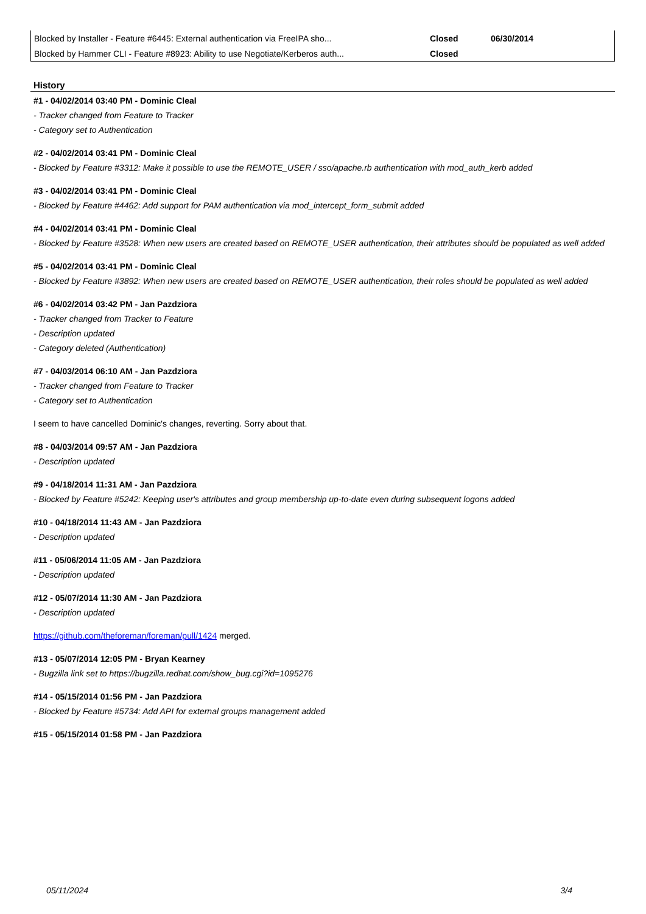| Blocked by Installer - Feature #6445: External authentication via FreeIPA sho... | Closed | 06/30/2014 |
| Blocked by Hammer CLI - Feature #8923: Ability to use Negotiate/Kerberos auth... | Closed | |
History
#1 - 04/02/2014 03:40 PM - Dominic Cleal
- Tracker changed from Feature to Tracker
- Category set to Authentication
#2 - 04/02/2014 03:41 PM - Dominic Cleal
- Blocked by Feature #3312: Make it possible to use the REMOTE_USER / sso/apache.rb authentication with mod_auth_kerb added
#3 - 04/02/2014 03:41 PM - Dominic Cleal
- Blocked by Feature #4462: Add support for PAM authentication via mod_intercept_form_submit added
#4 - 04/02/2014 03:41 PM - Dominic Cleal
- Blocked by Feature #3528: When new users are created based on REMOTE_USER authentication, their attributes should be populated as well added
#5 - 04/02/2014 03:41 PM - Dominic Cleal
- Blocked by Feature #3892: When new users are created based on REMOTE_USER authentication, their roles should be populated as well added
#6 - 04/02/2014 03:42 PM - Jan Pazdziora
- Tracker changed from Tracker to Feature
- Description updated
- Category deleted (Authentication)
#7 - 04/03/2014 06:10 AM - Jan Pazdziora
- Tracker changed from Feature to Tracker
- Category set to Authentication
I seem to have cancelled Dominic's changes, reverting. Sorry about that.
#8 - 04/03/2014 09:57 AM - Jan Pazdziora
- Description updated
#9 - 04/18/2014 11:31 AM - Jan Pazdziora
- Blocked by Feature #5242: Keeping user's attributes and group membership up-to-date even during subsequent logons added
#10 - 04/18/2014 11:43 AM - Jan Pazdziora
- Description updated
#11 - 05/06/2014 11:05 AM - Jan Pazdziora
- Description updated
#12 - 05/07/2014 11:30 AM - Jan Pazdziora
- Description updated
https://github.com/theforeman/foreman/pull/1424 merged.
#13 - 05/07/2014 12:05 PM - Bryan Kearney
- Bugzilla link set to https://bugzilla.redhat.com/show_bug.cgi?id=1095276
#14 - 05/15/2014 01:56 PM - Jan Pazdziora
- Blocked by Feature #5734: Add API for external groups management added
#15 - 05/15/2014 01:58 PM - Jan Pazdziora
05/11/2024 3/4